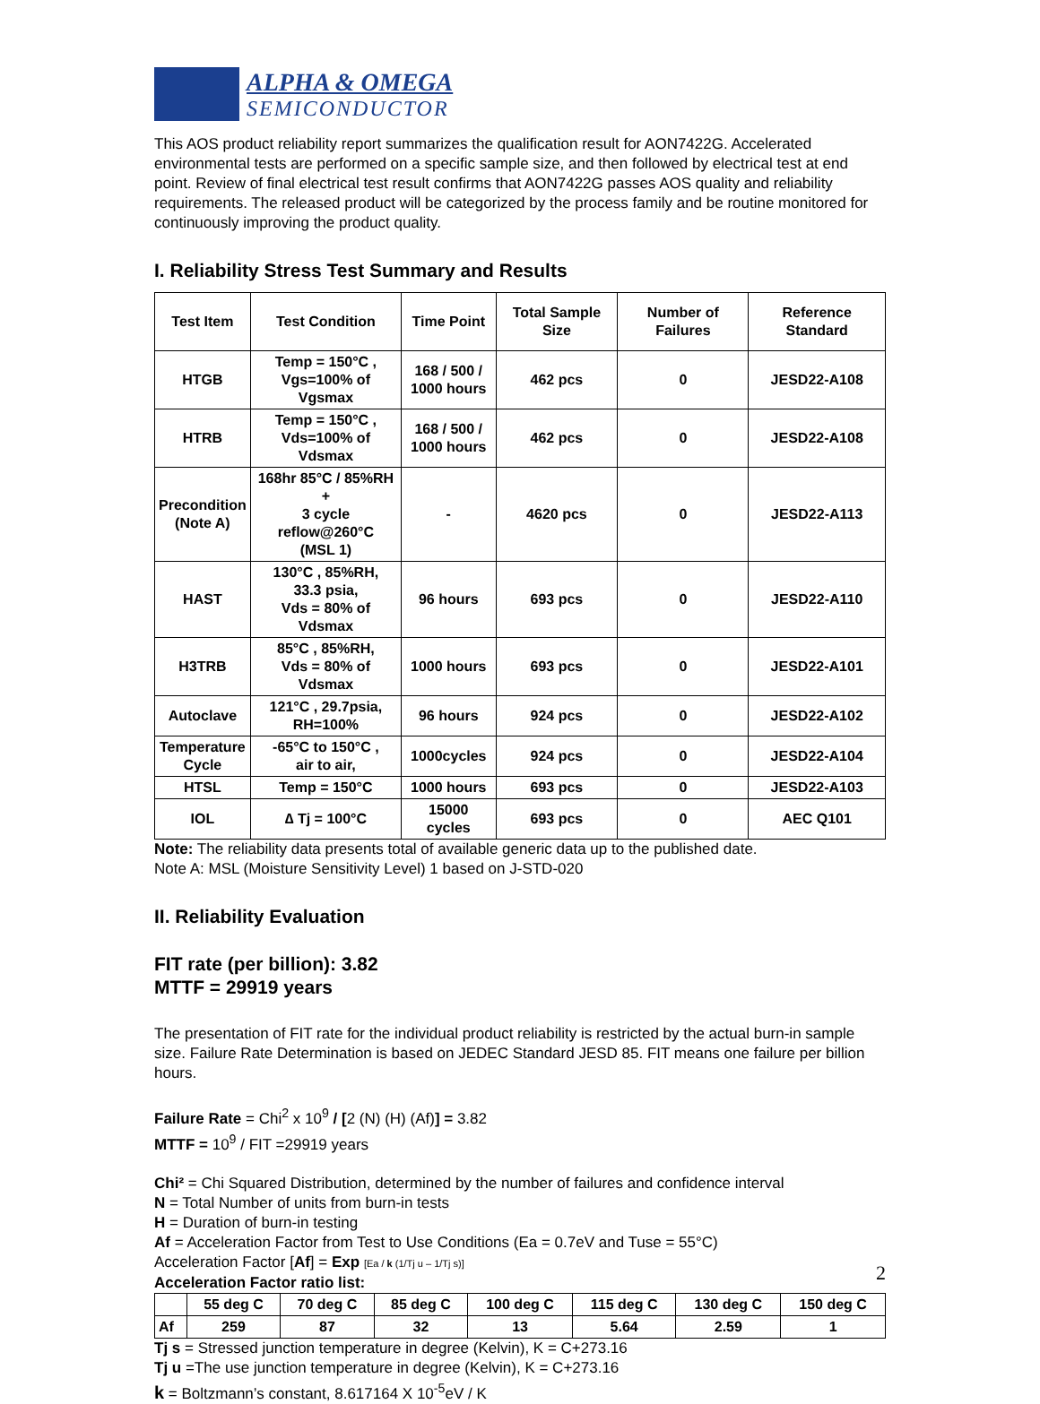ALPHA & OMEGA
SEMICONDUCTOR
This AOS product reliability report summarizes the qualification result for AON7422G. Accelerated environmental tests are performed on a specific sample size, and then followed by electrical test at end point. Review of final electrical test result confirms that AON7422G passes AOS quality and reliability requirements. The released product will be categorized by the process family and be routine monitored for continuously improving the product quality.
I. Reliability Stress Test Summary and Results
| Test Item | Test Condition | Time Point | Total Sample Size | Number of Failures | Reference Standard |
| --- | --- | --- | --- | --- | --- |
| HTGB | Temp = 150°C , Vgs=100% of Vgsmax | 168 / 500 / 1000 hours | 462 pcs | 0 | JESD22-A108 |
| HTRB | Temp = 150°C , Vds=100% of Vdsmax | 168 / 500 / 1000 hours | 462 pcs | 0 | JESD22-A108 |
| Precondition (Note A) | 168hr 85°C / 85%RH + 3 cycle reflow@260°C (MSL 1) | - | 4620 pcs | 0 | JESD22-A113 |
| HAST | 130°C , 85%RH, 33.3 psia, Vds = 80% of Vdsmax | 96 hours | 693 pcs | 0 | JESD22-A110 |
| H3TRB | 85°C , 85%RH, Vds = 80% of Vdsmax | 1000 hours | 693 pcs | 0 | JESD22-A101 |
| Autoclave | 121°C , 29.7psia, RH=100% | 96 hours | 924 pcs | 0 | JESD22-A102 |
| Temperature Cycle | -65°C to 150°C , air to air, | 1000cycles | 924 pcs | 0 | JESD22-A104 |
| HTSL | Temp = 150°C | 1000 hours | 693 pcs | 0 | JESD22-A103 |
| IOL | ∆ Tj = 100°C | 15000 cycles | 693 pcs | 0 | AEC Q101 |
Note: The reliability data presents total of available generic data up to the published date.
Note A: MSL (Moisture Sensitivity Level) 1 based on J-STD-020
II. Reliability Evaluation
FIT rate (per billion): 3.82
MTTF = 29919 years
The presentation of FIT rate for the individual product reliability is restricted by the actual burn-in sample size. Failure Rate Determination is based on JEDEC Standard JESD 85. FIT means one failure per billion hours.
Failure Rate = Chi<sup>2</sup> x 10<sup>9</sup> / [2 (N) (H) (Af)] = 3.82
MTTF = 10<sup>9</sup> / FIT =29919 years
Chi² = Chi Squared Distribution, determined by the number of failures and confidence interval
N = Total Number of units from burn-in tests
H = Duration of burn-in testing
Af = Acceleration Factor from Test to Use Conditions (Ea = 0.7eV and Tuse = 55°C)
Acceleration Factor [Af] = Exp [Ea / k (1/Tj u – 1/Tj s)]
Acceleration Factor ratio list:
| | 55 deg C | 70 deg C | 85 deg C | 100 deg C | 115 deg C | 130 deg C | 150 deg C |
| --- | --- | --- | --- | --- | --- | --- | --- |
| Af | 259 | 87 | 32 | 13 | 5.64 | 2.59 | 1 |
Tj s = Stressed junction temperature in degree (Kelvin), K = C+273.16
Tj u =The use junction temperature in degree (Kelvin), K = C+273.16
k = Boltzmann’s constant, 8.617164 X 10<sup>-5</sup>eV / K
2